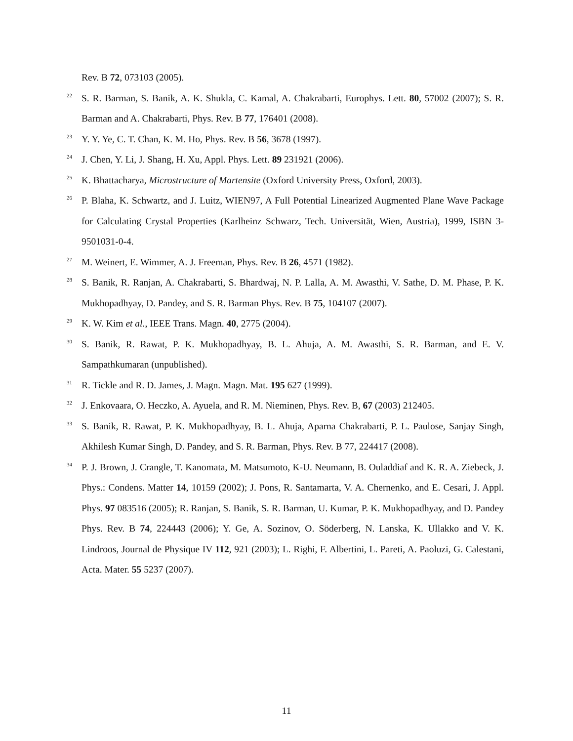Rev. B 72, 073103 (2005).
<sup>22</sup> S. R. Barman, S. Banik, A. K. Shukla, C. Kamal, A. Chakrabarti, Europhys. Lett. 80, 57002 (2007); S. R. Barman and A. Chakrabarti, Phys. Rev. B 77, 176401 (2008).
<sup>23</sup> Y. Y. Ye, C. T. Chan, K. M. Ho, Phys. Rev. B 56, 3678 (1997).
<sup>24</sup> J. Chen, Y. Li, J. Shang, H. Xu, Appl. Phys. Lett. 89 231921 (2006).
<sup>25</sup> K. Bhattacharya, Microstructure of Martensite (Oxford University Press, Oxford, 2003).
<sup>26</sup> P. Blaha, K. Schwartz, and J. Luitz, WIEN97, A Full Potential Linearized Augmented Plane Wave Package for Calculating Crystal Properties (Karlheinz Schwarz, Tech. Universität, Wien, Austria), 1999, ISBN 3-9501031-0-4.
<sup>27</sup> M. Weinert, E. Wimmer, A. J. Freeman, Phys. Rev. B 26, 4571 (1982).
<sup>28</sup> S. Banik, R. Ranjan, A. Chakrabarti, S. Bhardwaj, N. P. Lalla, A. M. Awasthi, V. Sathe, D. M. Phase, P. K. Mukhopadhyay, D. Pandey, and S. R. Barman Phys. Rev. B 75, 104107 (2007).
<sup>29</sup> K. W. Kim et al., IEEE Trans. Magn. 40, 2775 (2004).
<sup>30</sup> S. Banik, R. Rawat, P. K. Mukhopadhyay, B. L. Ahuja, A. M. Awasthi, S. R. Barman, and E. V. Sampathkumaran (unpublished).
<sup>31</sup> R. Tickle and R. D. James, J. Magn. Magn. Mat. 195 627 (1999).
<sup>32</sup> J. Enkovaara, O. Heczko, A. Ayuela, and R. M. Nieminen, Phys. Rev. B, 67 (2003) 212405.
<sup>33</sup> S. Banik, R. Rawat, P. K. Mukhopadhyay, B. L. Ahuja, Aparna Chakrabarti, P. L. Paulose, Sanjay Singh, Akhilesh Kumar Singh, D. Pandey, and S. R. Barman, Phys. Rev. B 77, 224417 (2008).
<sup>34</sup> P. J. Brown, J. Crangle, T. Kanomata, M. Matsumoto, K-U. Neumann, B. Ouladdiaf and K. R. A. Ziebeck, J. Phys.: Condens. Matter 14, 10159 (2002); J. Pons, R. Santamarta, V. A. Chernenko, and E. Cesari, J. Appl. Phys. 97 083516 (2005); R. Ranjan, S. Banik, S. R. Barman, U. Kumar, P. K. Mukhopadhyay, and D. Pandey Phys. Rev. B 74, 224443 (2006); Y. Ge, A. Sozinov, O. Söderberg, N. Lanska, K. Ullakko and V. K. Lindroos, Journal de Physique IV 112, 921 (2003); L. Righi, F. Albertini, L. Pareti, A. Paoluzi, G. Calestani, Acta. Mater. 55 5237 (2007).
11